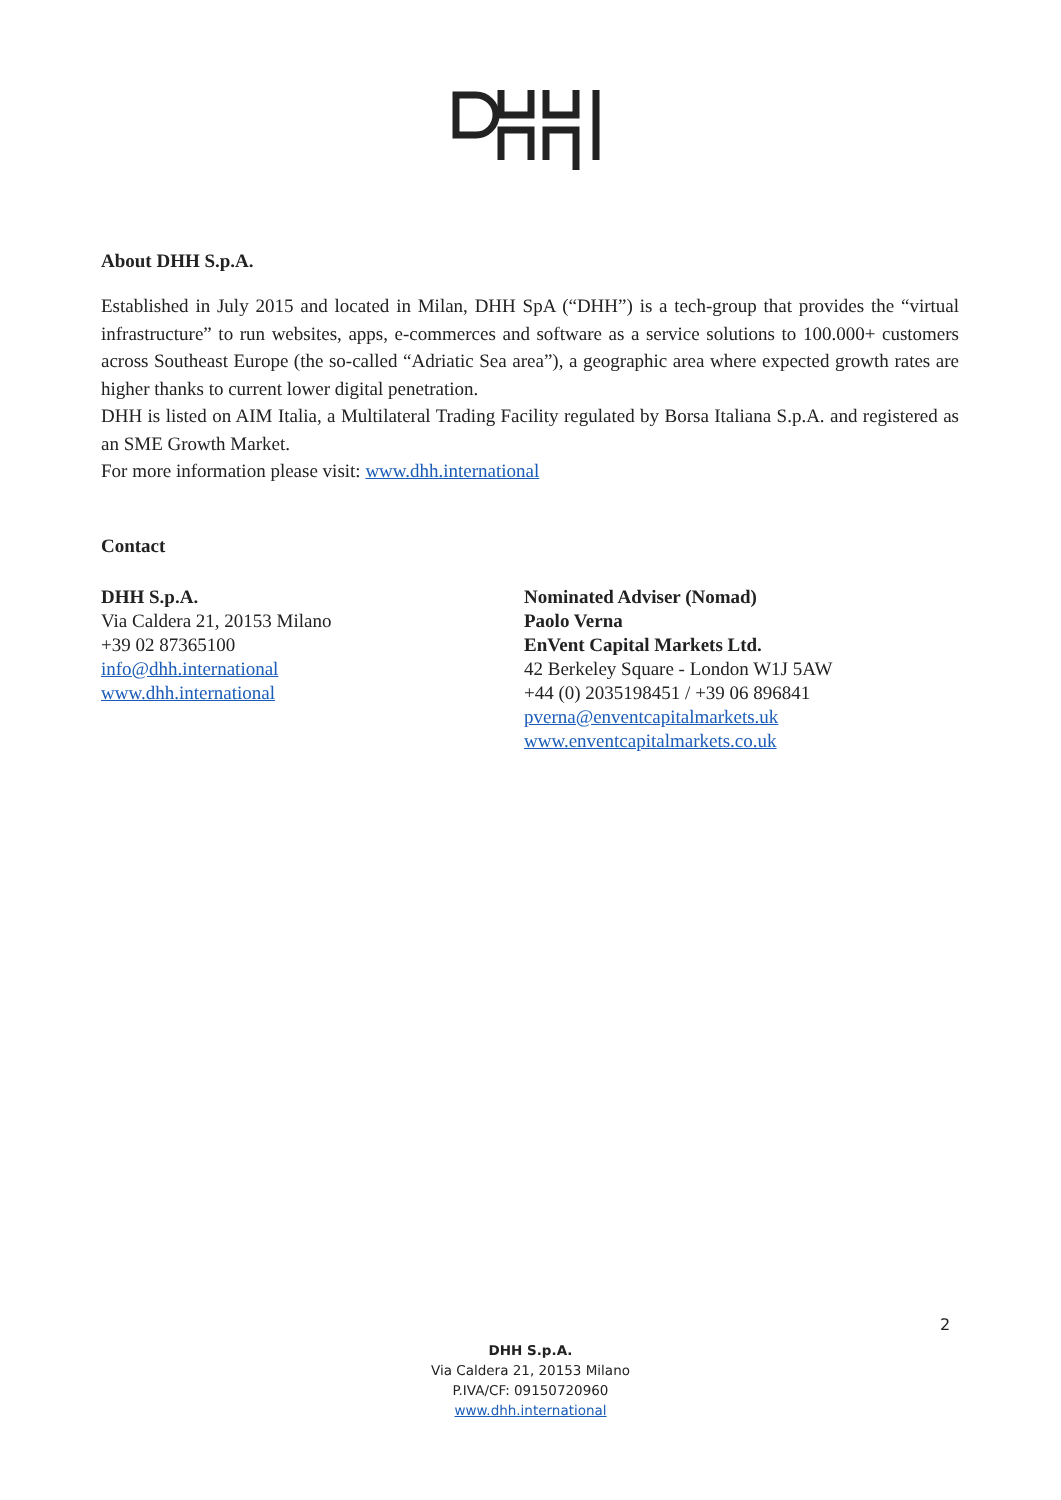About DHH S.p.A.
Established in July 2015 and located in Milan, DHH SpA (“DHH”) is a tech-group that provides the “virtual infrastructure” to run websites, apps, e-commerces and software as a service solutions to 100.000+ customers across Southeast Europe (the so-called “Adriatic Sea area”), a geographic area where expected growth rates are higher thanks to current lower digital penetration.
DHH is listed on AIM Italia, a Multilateral Trading Facility regulated by Borsa Italiana S.p.A. and registered as an SME Growth Market.
For more information please visit: www.dhh.international
Contact
DHH S.p.A.
Via Caldera 21, 20153 Milano
+39 02 87365100
info@dhh.international
www.dhh.international
Nominated Adviser (Nomad)
Paolo Verna
EnVent Capital Markets Ltd.
42 Berkeley Square - London W1J 5AW
+44 (0) 2035198451 / +39 06 896841
pverna@enventcapitalmarkets.uk
www.enventcapitalmarkets.co.uk
2
DHH S.p.A.
Via Caldera 21, 20153 Milano
P.IVA/CF: 09150720960
www.dhh.international